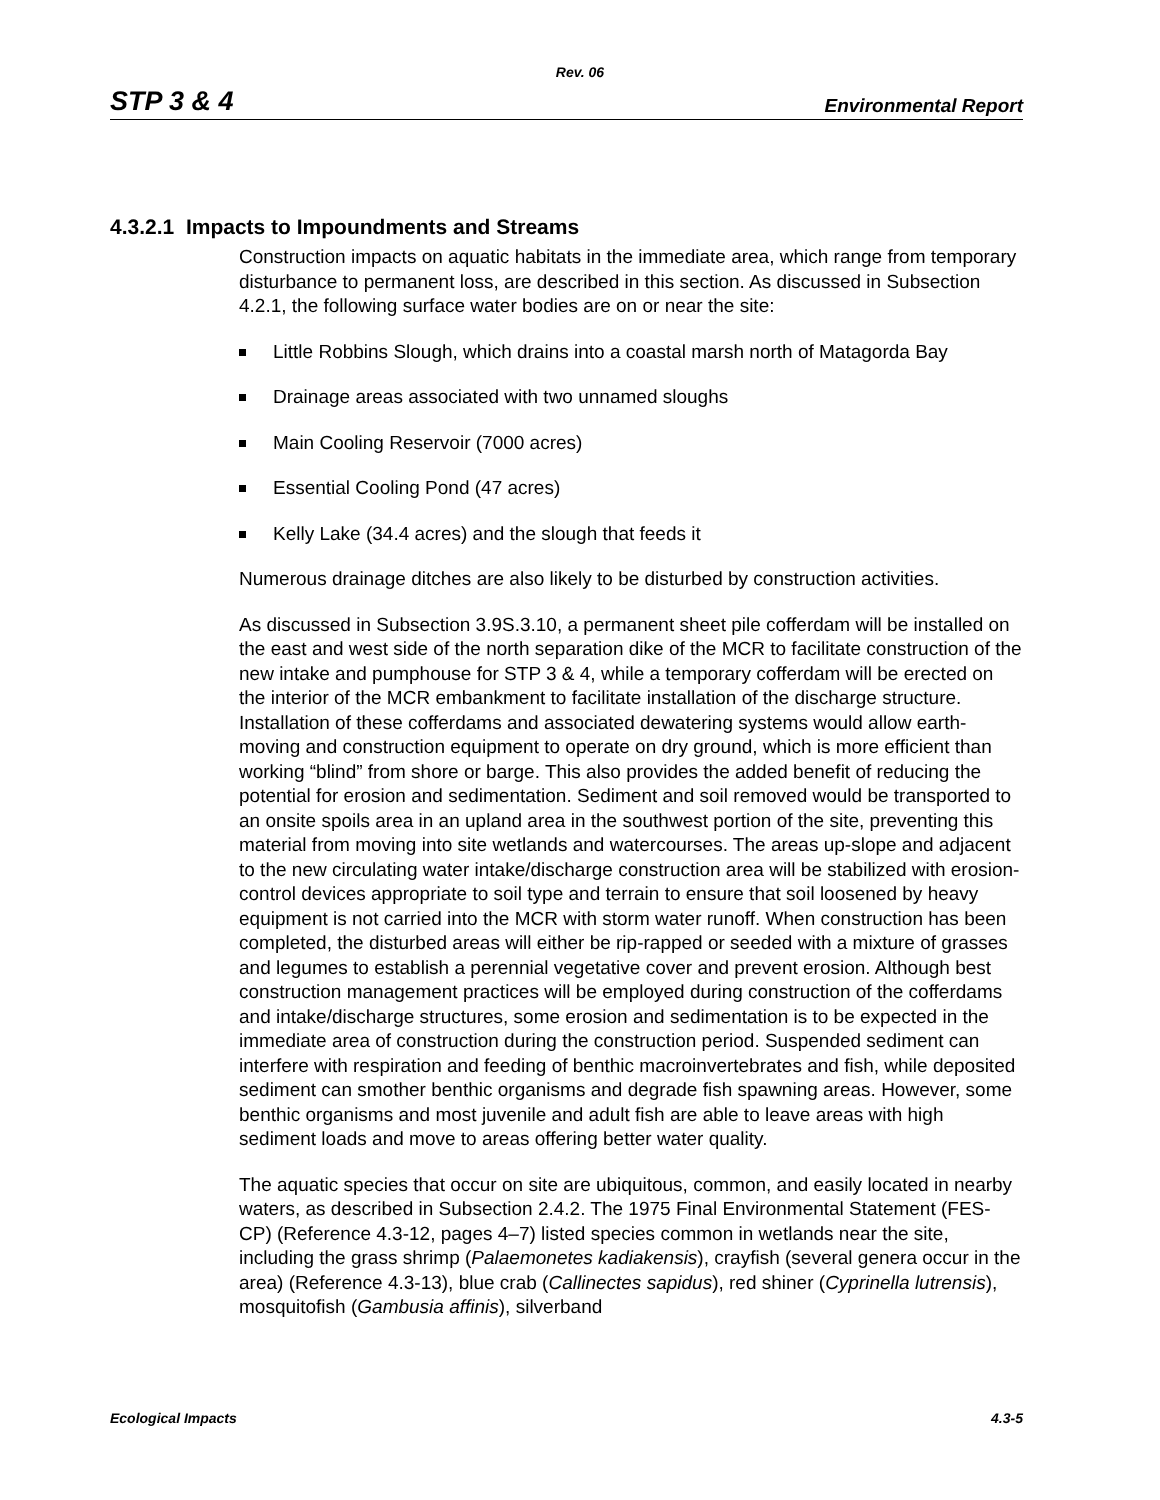Rev. 06
STP 3 & 4 Environmental Report
4.3.2.1 Impacts to Impoundments and Streams
Construction impacts on aquatic habitats in the immediate area, which range from temporary disturbance to permanent loss, are described in this section. As discussed in Subsection 4.2.1, the following surface water bodies are on or near the site:
Little Robbins Slough, which drains into a coastal marsh north of Matagorda Bay
Drainage areas associated with two unnamed sloughs
Main Cooling Reservoir (7000 acres)
Essential Cooling Pond (47 acres)
Kelly Lake (34.4 acres) and the slough that feeds it
Numerous drainage ditches are also likely to be disturbed by construction activities.
As discussed in Subsection 3.9S.3.10, a permanent sheet pile cofferdam will be installed on the east and west side of the north separation dike of the MCR to facilitate construction of the new intake and pumphouse for STP 3 & 4, while a temporary cofferdam will be erected on the interior of the MCR embankment to facilitate installation of the discharge structure. Installation of these cofferdams and associated dewatering systems would allow earth-moving and construction equipment to operate on dry ground, which is more efficient than working “blind” from shore or barge. This also provides the added benefit of reducing the potential for erosion and sedimentation. Sediment and soil removed would be transported to an onsite spoils area in an upland area in the southwest portion of the site, preventing this material from moving into site wetlands and watercourses. The areas up-slope and adjacent to the new circulating water intake/discharge construction area will be stabilized with erosion-control devices appropriate to soil type and terrain to ensure that soil loosened by heavy equipment is not carried into the MCR with storm water runoff. When construction has been completed, the disturbed areas will either be rip-rapped or seeded with a mixture of grasses and legumes to establish a perennial vegetative cover and prevent erosion. Although best construction management practices will be employed during construction of the cofferdams and intake/discharge structures, some erosion and sedimentation is to be expected in the immediate area of construction during the construction period. Suspended sediment can interfere with respiration and feeding of benthic macroinvertebrates and fish, while deposited sediment can smother benthic organisms and degrade fish spawning areas. However, some benthic organisms and most juvenile and adult fish are able to leave areas with high sediment loads and move to areas offering better water quality.
The aquatic species that occur on site are ubiquitous, common, and easily located in nearby waters, as described in Subsection 2.4.2. The 1975 Final Environmental Statement (FES-CP) (Reference 4.3-12, pages 4–7) listed species common in wetlands near the site, including the grass shrimp (Palaemonetes kadiakensis), crayfish (several genera occur in the area) (Reference 4.3-13), blue crab (Callinectes sapidus), red shiner (Cyprinella lutrensis), mosquitofish (Gambusia affinis), silverband
Ecological Impacts 4.3-5